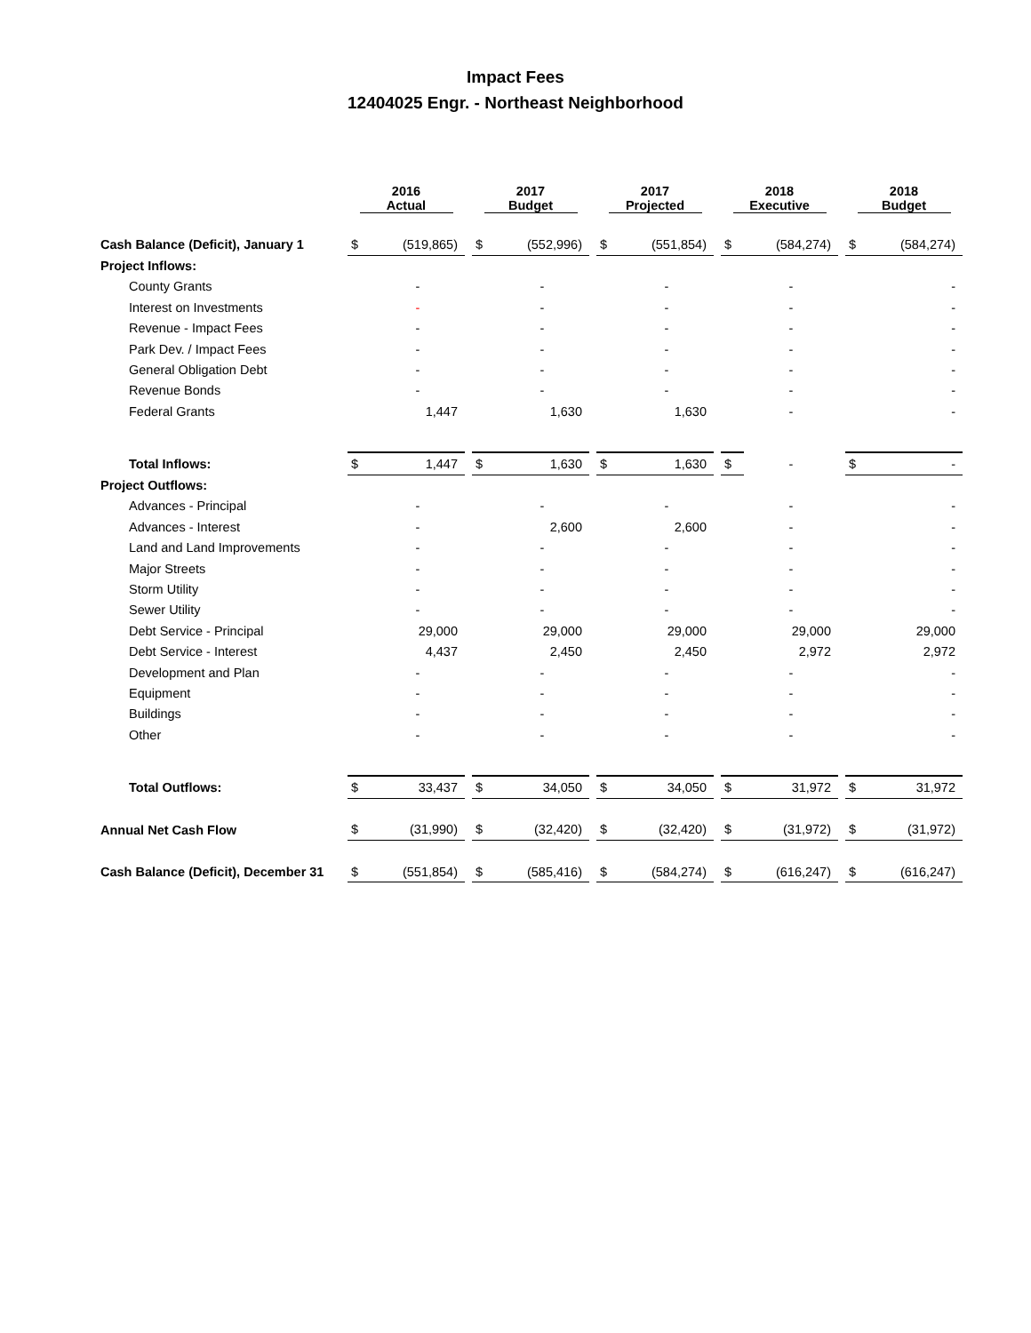Impact Fees
12404025 Engr. - Northeast Neighborhood
| | 2016 Actual | | | 2017 Budget | | | 2017 Projected | | | 2018 Executive | | | 2018 Budget | |
| Cash Balance (Deficit), January 1 | $ | (519,865) | | $ | (552,996) | | $ | (551,854) | | $ | (584,274) | | $ | (584,274) |
| Project Inflows: | | | | | | | | | | | | | | |
| County Grants | | - | | | - | | | - | | | - | | | - |
| Interest on Investments | | - | | | - | | | - | | | - | | | - |
| Revenue - Impact Fees | | - | | | - | | | - | | | - | | | - |
| Park Dev. / Impact Fees | | - | | | - | | | - | | | - | | | - |
| General Obligation Debt | | - | | | - | | | - | | | - | | | - |
| Revenue Bonds | | - | | | - | | | - | | | - | | | - |
| Federal Grants | | 1,447 | | | 1,630 | | | 1,630 | | | - | | | - |
| Total Inflows: | $ | 1,447 | | $ | 1,630 | | $ | 1,630 | | $ | - | | $ | - |
| Project Outflows: | | | | | | | | | | | | | | |
| Advances - Principal | | - | | | - | | | - | | | - | | | - |
| Advances - Interest | | - | | | 2,600 | | | 2,600 | | | - | | | - |
| Land and Land Improvements | | - | | | - | | | - | | | - | | | - |
| Major Streets | | - | | | - | | | - | | | - | | | - |
| Storm Utility | | - | | | - | | | - | | | - | | | - |
| Sewer Utility | | - | | | - | | | - | | | - | | | - |
| Debt Service - Principal | | 29,000 | | | 29,000 | | | 29,000 | | | 29,000 | | | 29,000 |
| Debt Service - Interest | | 4,437 | | | 2,450 | | | 2,450 | | | 2,972 | | | 2,972 |
| Development and Plan | | - | | | - | | | - | | | - | | | - |
| Equipment | | - | | | - | | | - | | | - | | | - |
| Buildings | | - | | | - | | | - | | | - | | | - |
| Other | | - | | | - | | | - | | | - | | | - |
| Total Outflows: | $ | 33,437 | | $ | 34,050 | | $ | 34,050 | | $ | 31,972 | | $ | 31,972 |
| Annual Net Cash Flow | $ | (31,990) | | $ | (32,420) | | $ | (32,420) | | $ | (31,972) | | $ | (31,972) |
| Cash Balance (Deficit), December 31 | $ | (551,854) | | $ | (585,416) | | $ | (584,274) | | $ | (616,247) | | $ | (616,247) |